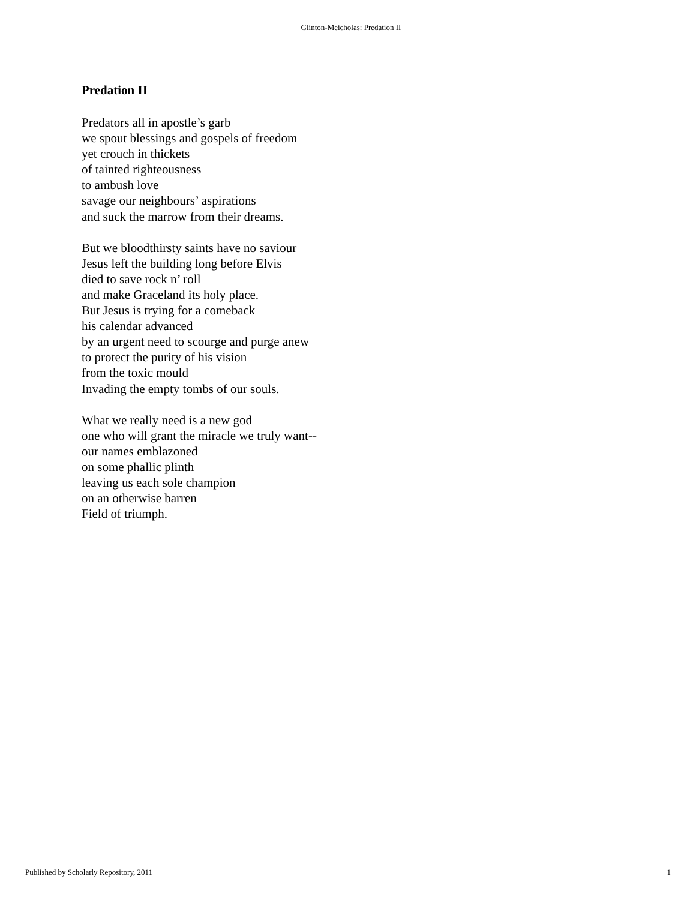Glinton-Meicholas: Predation II
Predation II
Predators all in apostle’s garb
we spout blessings and gospels of freedom
yet crouch in thickets
of tainted righteousness
to ambush love
savage our neighbours’ aspirations
and suck the marrow from their dreams.
But we bloodthirsty saints have no saviour
Jesus left the building long before Elvis
died to save rock n’ roll
and make Graceland its holy place.
But Jesus is trying for a comeback
his calendar advanced
by an urgent need to scourge and purge anew
to protect the purity of his vision
from the toxic mould
Invading the empty tombs of our souls.
What we really need is a new god
one who will grant the miracle we truly want--
our names emblazoned
on some phallic plinth
leaving us each sole champion
on an otherwise barren
Field of triumph.
Published by Scholarly Repository, 2011 1